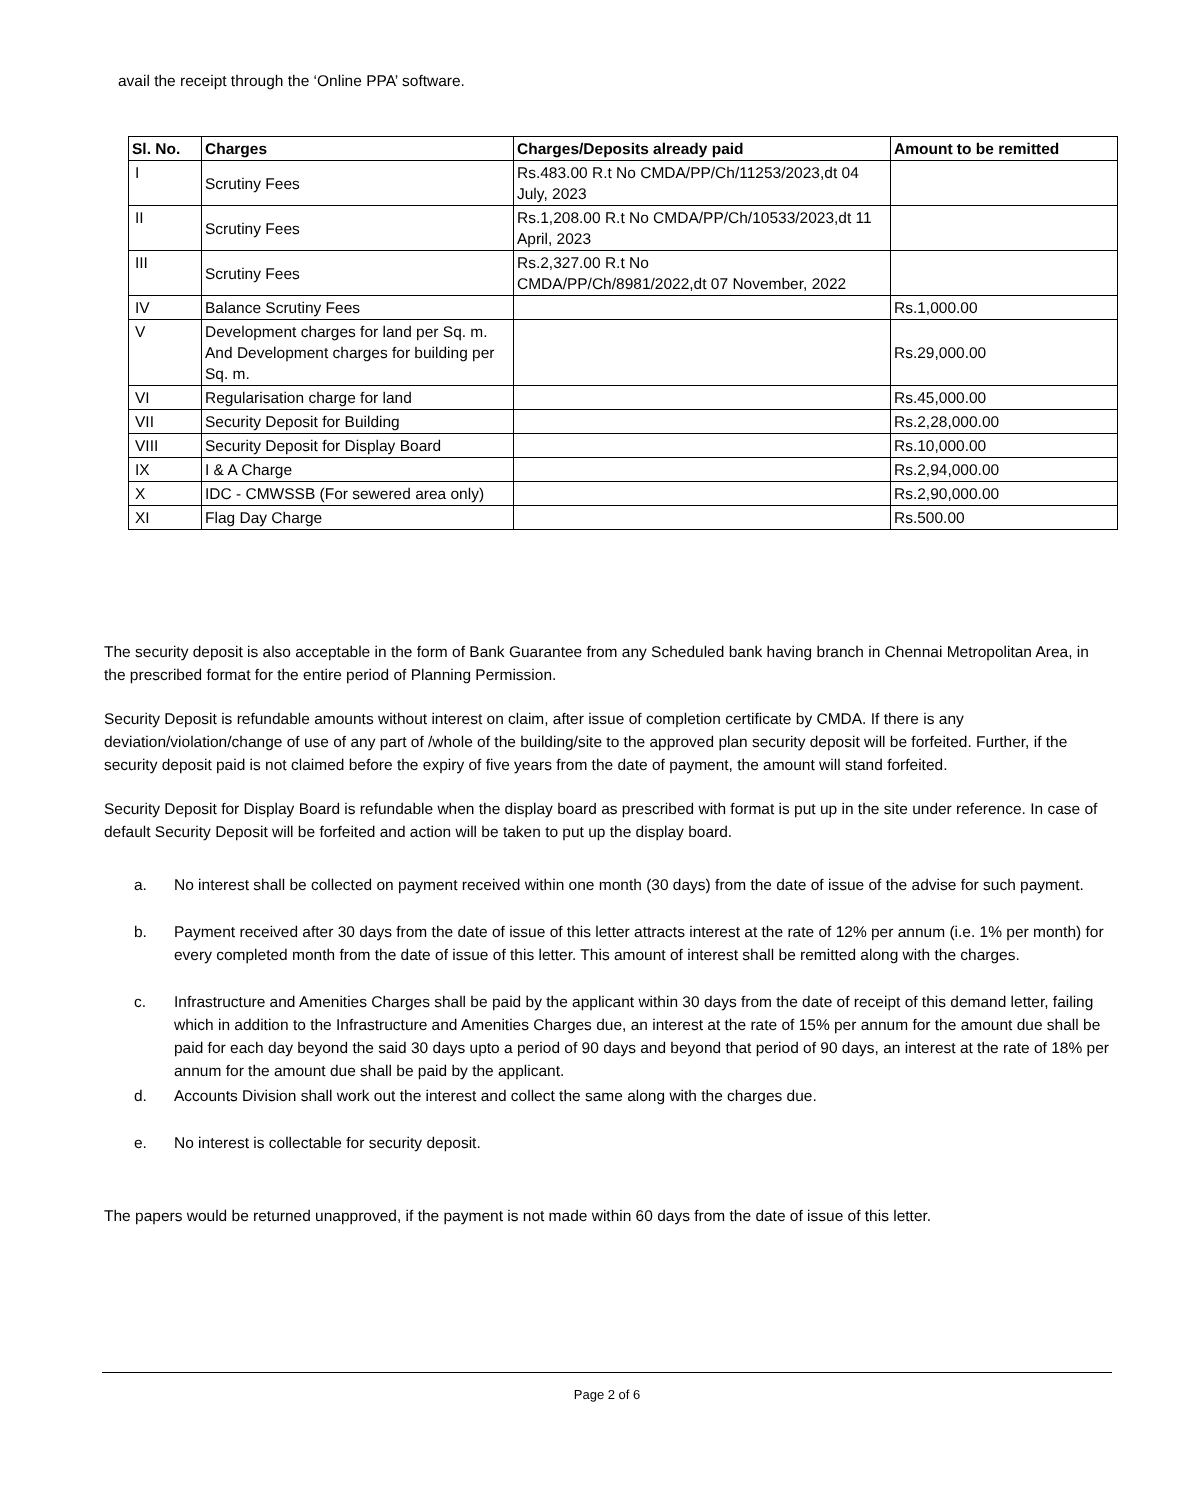avail the receipt through the ‘Online PPA’ software.
| Sl. No. | Charges | Charges/Deposits already paid | Amount to be remitted |
| --- | --- | --- | --- |
| I | Scrutiny Fees | Rs.483.00 R.t No CMDA/PP/Ch/11253/2023,dt 04 July, 2023 | |
| II | Scrutiny Fees | Rs.1,208.00 R.t No CMDA/PP/Ch/10533/2023,dt 11 April, 2023 | |
| III | Scrutiny Fees | Rs.2,327.00 R.t No CMDA/PP/Ch/8981/2022,dt 07 November, 2022 | |
| IV | Balance Scrutiny Fees | | Rs.1,000.00 |
| V | Development charges for land per Sq. m. And Development charges for building per Sq. m. | | Rs.29,000.00 |
| VI | Regularisation charge for land | | Rs.45,000.00 |
| VII | Security Deposit for Building | | Rs.2,28,000.00 |
| VIII | Security Deposit for Display Board | | Rs.10,000.00 |
| IX | I & A Charge | | Rs.2,94,000.00 |
| X | IDC - CMWSSB (For sewered area only) | | Rs.2,90,000.00 |
| XI | Flag Day Charge | | Rs.500.00 |
The security deposit is also acceptable in the form of Bank Guarantee from any Scheduled bank having branch in Chennai Metropolitan Area, in the prescribed format for the entire period of Planning Permission.
Security Deposit is refundable amounts without interest on claim, after issue of completion certificate by CMDA. If there is any deviation/violation/change of use of any part of /whole of the building/site to the approved plan security deposit will be forfeited. Further, if the security deposit paid is not claimed before the expiry of five years from the date of payment, the amount will stand forfeited.
Security Deposit for Display Board is refundable when the display board as prescribed with format is put up in the site under reference. In case of default Security Deposit will be forfeited and action will be taken to put up the display board.
a. No interest shall be collected on payment received within one month (30 days) from the date of issue of the advise for such payment.
b. Payment received after 30 days from the date of issue of this letter attracts interest at the rate of 12% per annum (i.e. 1% per month) for every completed month from the date of issue of this letter. This amount of interest shall be remitted along with the charges.
c. Infrastructure and Amenities Charges shall be paid by the applicant within 30 days from the date of receipt of this demand letter, failing which in addition to the Infrastructure and Amenities Charges due, an interest at the rate of 15% per annum for the amount due shall be paid for each day beyond the said 30 days upto a period of 90 days and beyond that period of 90 days, an interest at the rate of 18% per annum for the amount due shall be paid by the applicant.
d. Accounts Division shall work out the interest and collect the same along with the charges due.
e. No interest is collectable for security deposit.
The papers would be returned unapproved, if the payment is not made within 60 days from the date of issue of this letter.
Page 2 of 6